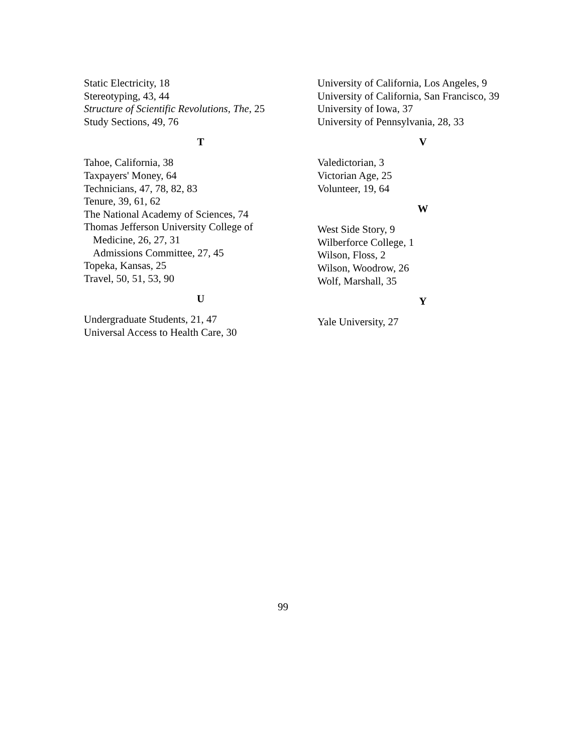Static Electricity, 18
Stereotyping, 43, 44
Structure of Scientific Revolutions, The, 25
Study Sections, 49, 76
T
Tahoe, California, 38
Taxpayers' Money, 64
Technicians, 47, 78, 82, 83
Tenure, 39, 61, 62
The National Academy of Sciences, 74
Thomas Jefferson University College of
Medicine, 26, 27, 31
Admissions Committee, 27, 45
Topeka, Kansas, 25
Travel, 50, 51, 53, 90
U
Undergraduate Students, 21, 47
Universal Access to Health Care, 30
University of California, Los Angeles, 9
University of California, San Francisco, 39
University of Iowa, 37
University of Pennsylvania, 28, 33
V
Valedictorian, 3
Victorian Age, 25
Volunteer, 19, 64
W
West Side Story, 9
Wilberforce College, 1
Wilson, Floss, 2
Wilson, Woodrow, 26
Wolf, Marshall, 35
Y
Yale University, 27
99